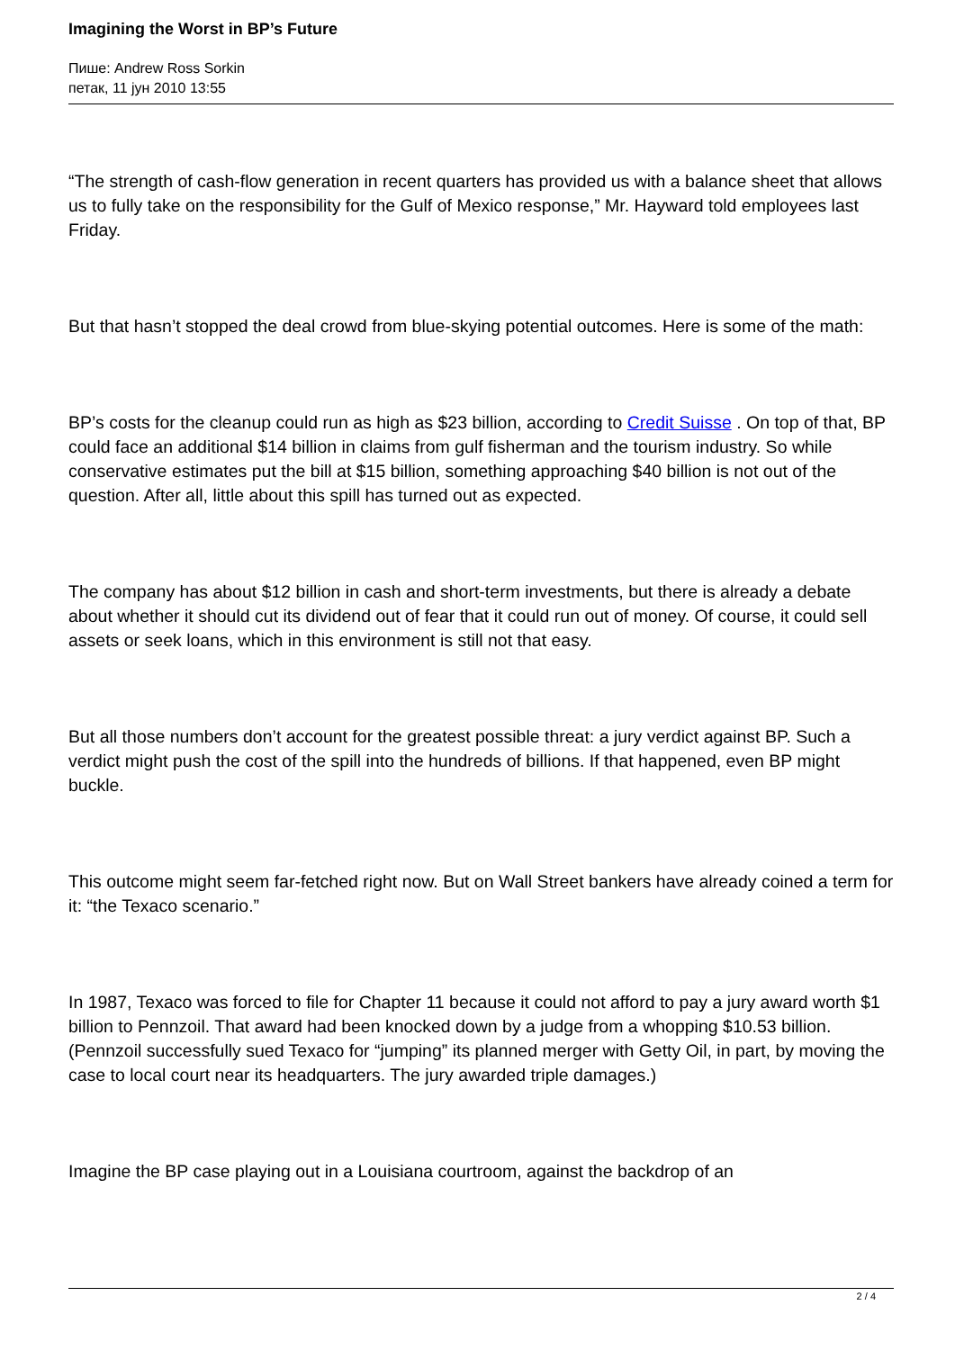Imagining the Worst in BP’s Future
Пише: Andrew Ross Sorkin
петак, 11 јун 2010 13:55
“The strength of cash-flow generation in recent quarters has provided us with a balance sheet that allows us to fully take on the responsibility for the Gulf of Mexico response,” Mr. Hayward told employees last Friday.
But that hasn’t stopped the deal crowd from blue-skying potential outcomes. Here is some of the math:
BP’s costs for the cleanup could run as high as $23 billion, according to Credit Suisse . On top of that, BP could face an additional $14 billion in claims from gulf fisherman and the tourism industry. So while conservative estimates put the bill at $15 billion, something approaching $40 billion is not out of the question. After all, little about this spill has turned out as expected.
The company has about $12 billion in cash and short-term investments, but there is already a debate about whether it should cut its dividend out of fear that it could run out of money. Of course, it could sell assets or seek loans, which in this environment is still not that easy.
But all those numbers don’t account for the greatest possible threat: a jury verdict against BP. Such a verdict might push the cost of the spill into the hundreds of billions. If that happened, even BP might buckle.
This outcome might seem far-fetched right now. But on Wall Street bankers have already coined a term for it: “the Texaco scenario.”
In 1987, Texaco was forced to file for Chapter 11 because it could not afford to pay a jury award worth $1 billion to Pennzoil. That award had been knocked down by a judge from a whopping $10.53 billion. (Pennzoil successfully sued Texaco for “jumping” its planned merger with Getty Oil, in part, by moving the case to local court near its headquarters. The jury awarded triple damages.)
Imagine the BP case playing out in a Louisiana courtroom, against the backdrop of an
2 / 4